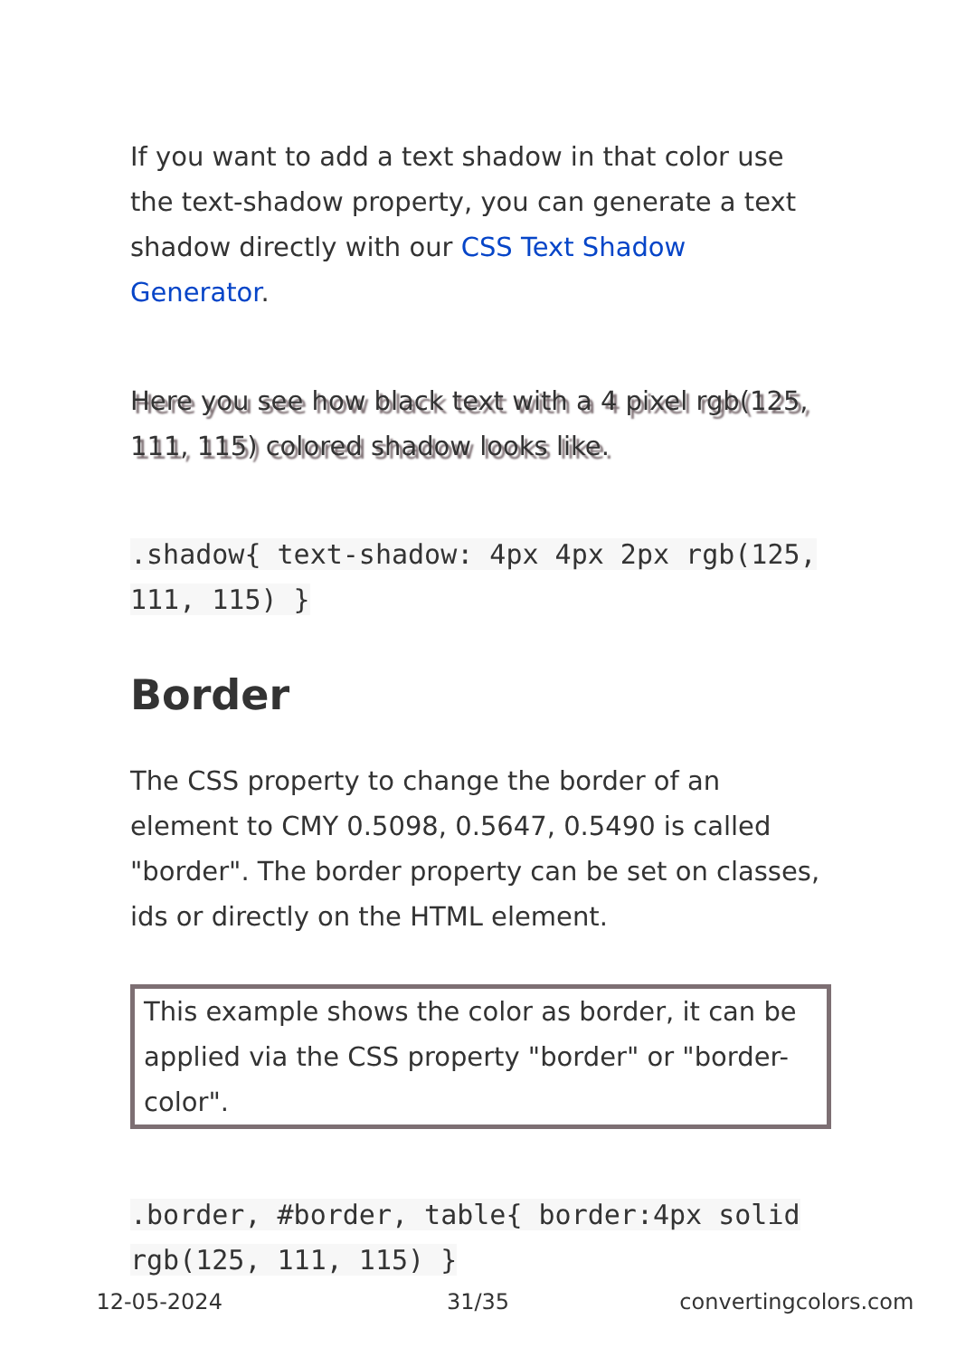If you want to add a text shadow in that color use the text-shadow property, you can generate a text shadow directly with our CSS Text Shadow Generator.
Here you see how black text with a 4 pixel rgb(125, 111, 115) colored shadow looks like.
.shadow{ text-shadow: 4px 4px 2px rgb(125, 111, 115) }
Border
The CSS property to change the border of an element to CMY 0.5098, 0.5647, 0.5490 is called "border". The border property can be set on classes, ids or directly on the HTML element.
This example shows the color as border, it can be applied via the CSS property "border" or "border-color".
.border, #border, table{ border:4px solid rgb(125, 111, 115) }
12-05-2024 31/35 convertingcolors.com